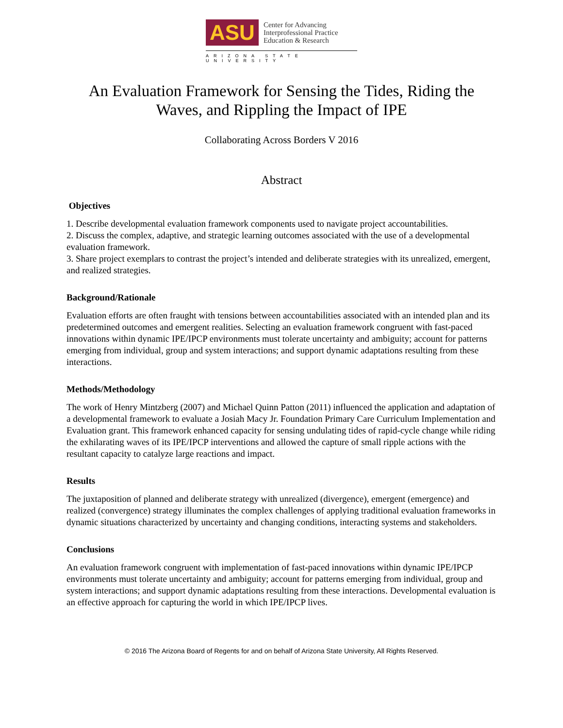ASU
Center for Advancing
Interprofessional Practice
Education & Research
ARIZONA STATE UNIVERSITY
An Evaluation Framework for Sensing the Tides, Riding the Waves, and Rippling the Impact of IPE
Collaborating Across Borders V 2016
Abstract
Objectives
1. Describe developmental evaluation framework components used to navigate project accountabilities.
2. Discuss the complex, adaptive, and strategic learning outcomes associated with the use of a developmental evaluation framework.
3. Share project exemplars to contrast the project’s intended and deliberate strategies with its unrealized, emergent, and realized strategies.
Background/Rationale
Evaluation efforts are often fraught with tensions between accountabilities associated with an intended plan and its predetermined outcomes and emergent realities. Selecting an evaluation framework congruent with fast-paced innovations within dynamic IPE/IPCP environments must tolerate uncertainty and ambiguity; account for patterns emerging from individual, group and system interactions; and support dynamic adaptations resulting from these interactions.
Methods/Methodology
The work of Henry Mintzberg (2007) and Michael Quinn Patton (2011) influenced the application and adaptation of a developmental framework to evaluate a Josiah Macy Jr. Foundation Primary Care Curriculum Implementation and Evaluation grant. This framework enhanced capacity for sensing undulating tides of rapid-cycle change while riding the exhilarating waves of its IPE/IPCP interventions and allowed the capture of small ripple actions with the resultant capacity to catalyze large reactions and impact.
Results
The juxtaposition of planned and deliberate strategy with unrealized (divergence), emergent (emergence) and realized (convergence) strategy illuminates the complex challenges of applying traditional evaluation frameworks in dynamic situations characterized by uncertainty and changing conditions, interacting systems and stakeholders.
Conclusions
An evaluation framework congruent with implementation of fast-paced innovations within dynamic IPE/IPCP environments must tolerate uncertainty and ambiguity; account for patterns emerging from individual, group and system interactions; and support dynamic adaptations resulting from these interactions. Developmental evaluation is an effective approach for capturing the world in which IPE/IPCP lives.
© 2016 The Arizona Board of Regents for and on behalf of Arizona State University, All Rights Reserved.